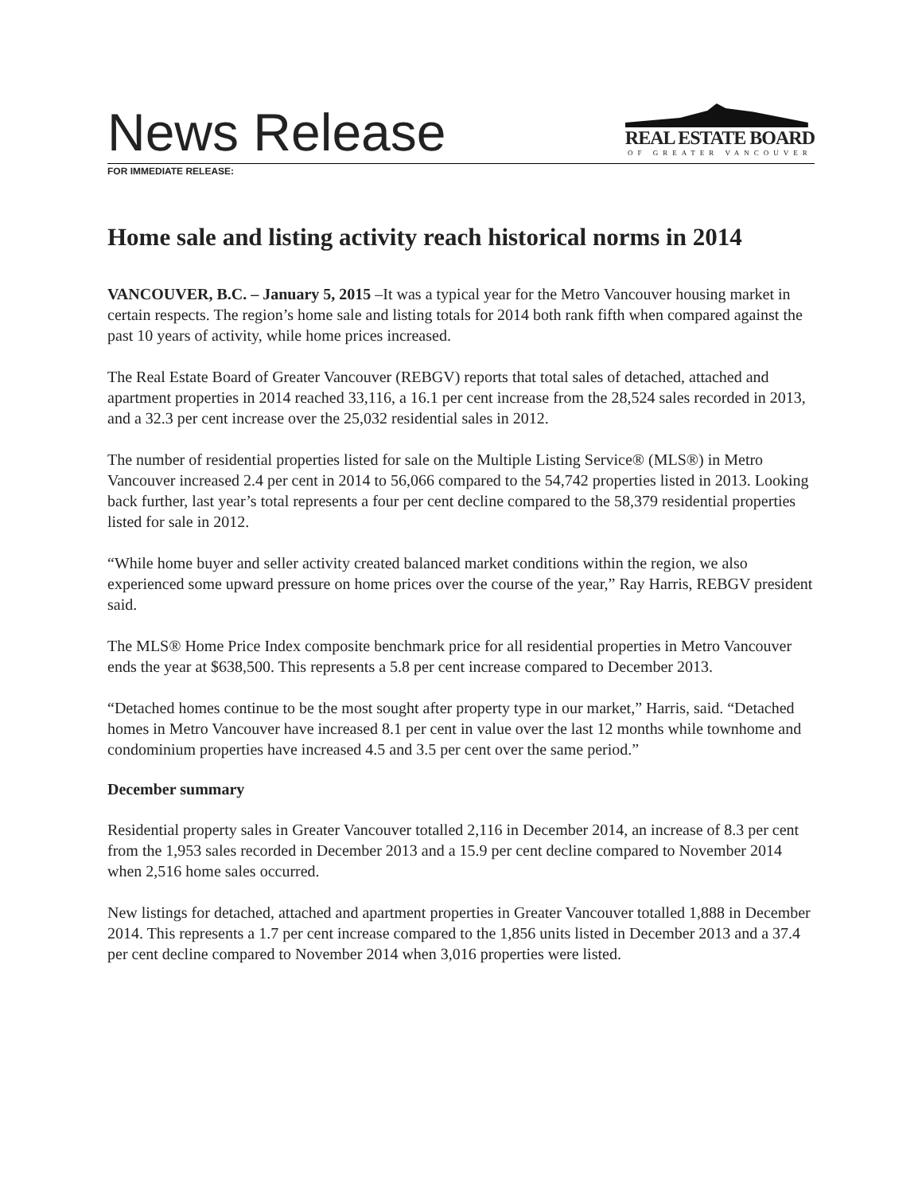News Release
REAL ESTATE BOARD
OF GREATER VANCOUVER
FOR IMMEDIATE RELEASE:
Home sale and listing activity reach historical norms in 2014
VANCOUVER, B.C. – January 5, 2015 –It was a typical year for the Metro Vancouver housing market in certain respects. The region’s home sale and listing totals for 2014 both rank fifth when compared against the past 10 years of activity, while home prices increased.
The Real Estate Board of Greater Vancouver (REBGV) reports that total sales of detached, attached and apartment properties in 2014 reached 33,116, a 16.1 per cent increase from the 28,524 sales recorded in 2013, and a 32.3 per cent increase over the 25,032 residential sales in 2012.
The number of residential properties listed for sale on the Multiple Listing Service® (MLS®) in Metro Vancouver increased 2.4 per cent in 2014 to 56,066 compared to the 54,742 properties listed in 2013. Looking back further, last year’s total represents a four per cent decline compared to the 58,379 residential properties listed for sale in 2012.
“While home buyer and seller activity created balanced market conditions within the region, we also experienced some upward pressure on home prices over the course of the year,” Ray Harris, REBGV president said.
The MLS® Home Price Index composite benchmark price for all residential properties in Metro Vancouver ends the year at $638,500. This represents a 5.8 per cent increase compared to December 2013.
“Detached homes continue to be the most sought after property type in our market,” Harris, said. “Detached homes in Metro Vancouver have increased 8.1 per cent in value over the last 12 months while townhome and condominium properties have increased 4.5 and 3.5 per cent over the same period.”
December summary
Residential property sales in Greater Vancouver totalled 2,116 in December 2014, an increase of 8.3 per cent from the 1,953 sales recorded in December 2013 and a 15.9 per cent decline compared to November 2014 when 2,516 home sales occurred.
New listings for detached, attached and apartment properties in Greater Vancouver totalled 1,888 in December 2014. This represents a 1.7 per cent increase compared to the 1,856 units listed in December 2013 and a 37.4 per cent decline compared to November 2014 when 3,016 properties were listed.